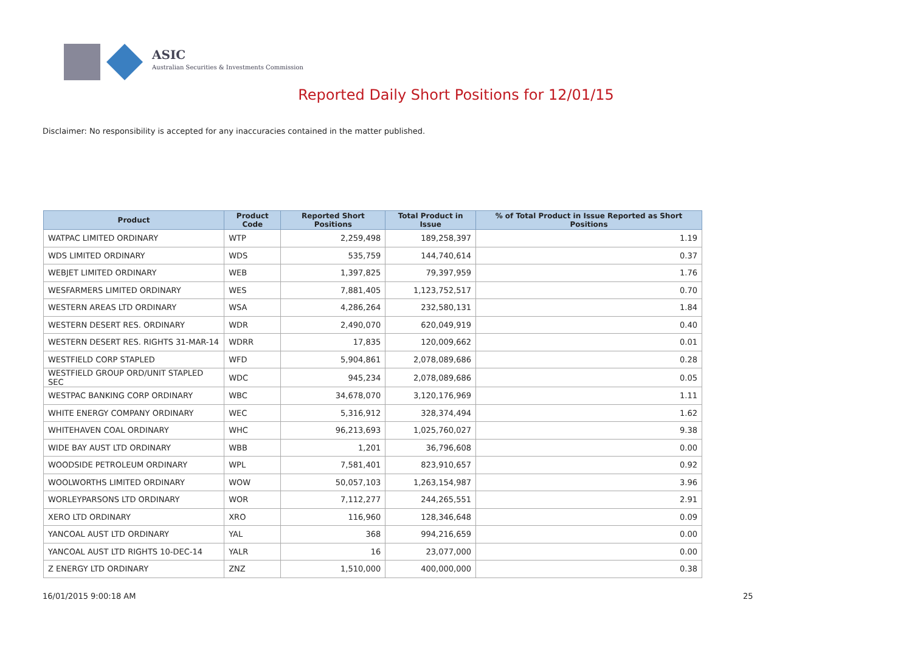ASIC
Australian Securities & Investments Commission
Reported Daily Short Positions for 12/01/15
Disclaimer: No responsibility is accepted for any inaccuracies contained in the matter published.
| Product | Product Code | Reported Short Positions | Total Product in Issue | % of Total Product in Issue Reported as Short Positions |
| --- | --- | --- | --- | --- |
| WATPAC LIMITED ORDINARY | WTP | 2,259,498 | 189,258,397 | 1.19 |
| WDS LIMITED ORDINARY | WDS | 535,759 | 144,740,614 | 0.37 |
| WEBJET LIMITED ORDINARY | WEB | 1,397,825 | 79,397,959 | 1.76 |
| WESFARMERS LIMITED ORDINARY | WES | 7,881,405 | 1,123,752,517 | 0.70 |
| WESTERN AREAS LTD ORDINARY | WSA | 4,286,264 | 232,580,131 | 1.84 |
| WESTERN DESERT RES. ORDINARY | WDR | 2,490,070 | 620,049,919 | 0.40 |
| WESTERN DESERT RES. RIGHTS 31-MAR-14 | WDRR | 17,835 | 120,009,662 | 0.01 |
| WESTFIELD CORP STAPLED | WFD | 5,904,861 | 2,078,089,686 | 0.28 |
| WESTFIELD GROUP ORD/UNIT STAPLED SEC | WDC | 945,234 | 2,078,089,686 | 0.05 |
| WESTPAC BANKING CORP ORDINARY | WBC | 34,678,070 | 3,120,176,969 | 1.11 |
| WHITE ENERGY COMPANY ORDINARY | WEC | 5,316,912 | 328,374,494 | 1.62 |
| WHITEHAVEN COAL ORDINARY | WHC | 96,213,693 | 1,025,760,027 | 9.38 |
| WIDE BAY AUST LTD ORDINARY | WBB | 1,201 | 36,796,608 | 0.00 |
| WOODSIDE PETROLEUM ORDINARY | WPL | 7,581,401 | 823,910,657 | 0.92 |
| WOOLWORTHS LIMITED ORDINARY | WOW | 50,057,103 | 1,263,154,987 | 3.96 |
| WORLEYPARSONS LTD ORDINARY | WOR | 7,112,277 | 244,265,551 | 2.91 |
| XERO LTD ORDINARY | XRO | 116,960 | 128,346,648 | 0.09 |
| YANCOAL AUST LTD ORDINARY | YAL | 368 | 994,216,659 | 0.00 |
| YANCOAL AUST LTD RIGHTS 10-DEC-14 | YALR | 16 | 23,077,000 | 0.00 |
| Z ENERGY LTD ORDINARY | ZNZ | 1,510,000 | 400,000,000 | 0.38 |
16/01/2015 9:00:18 AM 25